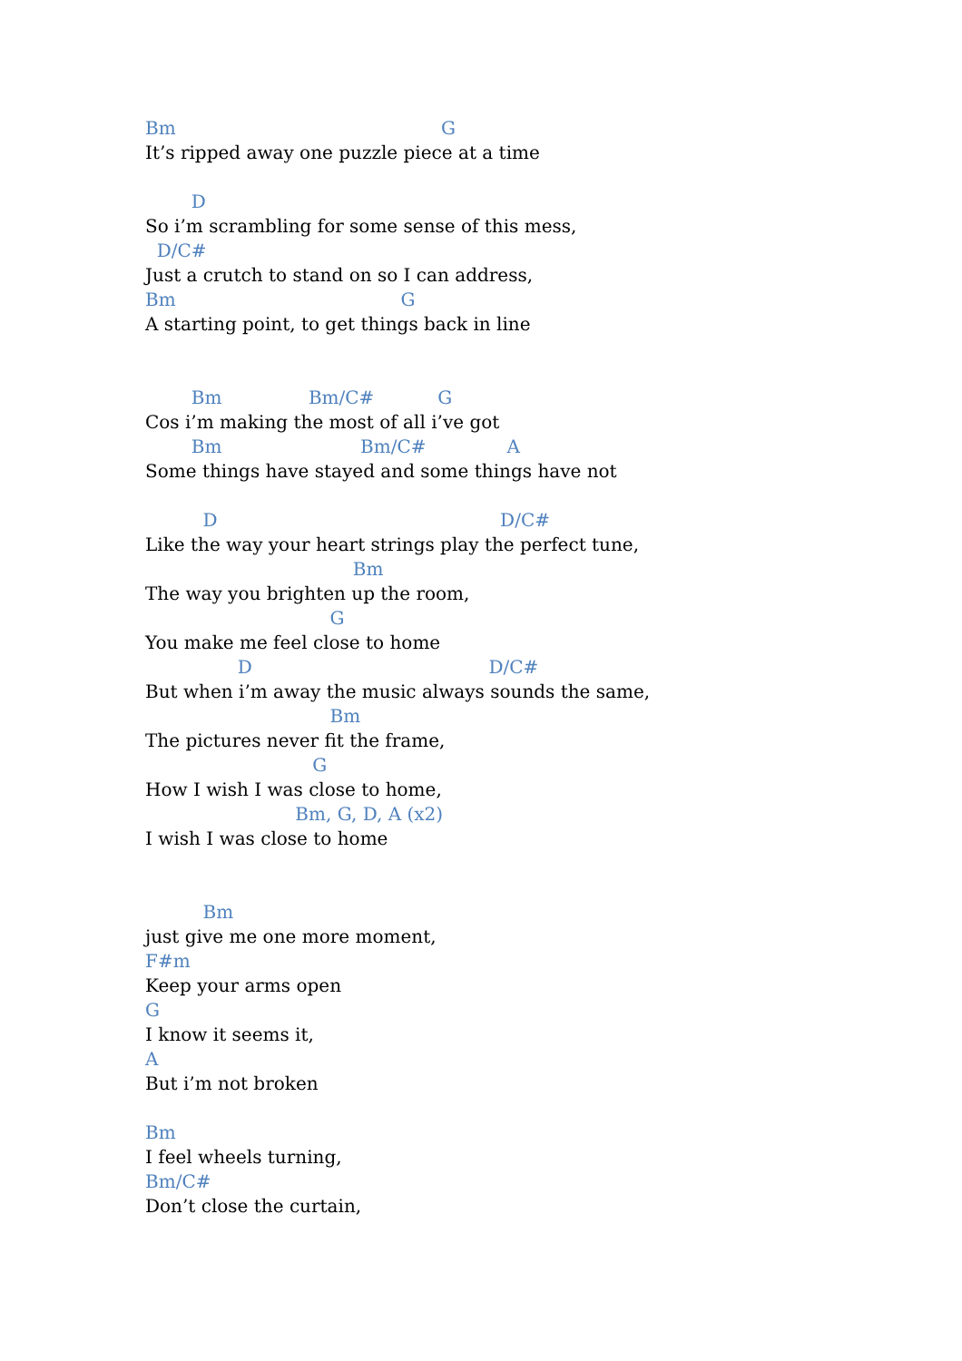Bm G
It’s ripped away one puzzle piece at a time
D
So i’m scrambling for some sense of this mess,
D/C#
Just a crutch to stand on so I can address,
Bm G
A starting point, to get things back in line
Bm Bm/C# G
Cos i’m making the most of all i’ve got
Bm Bm/C# A
Some things have stayed and some things have not
D D/C#
Like the way your heart strings play the perfect tune,
Bm
The way you brighten up the room,
G
You make me feel close to home
D D/C#
But when i’m away the music always sounds the same,
Bm
The pictures never fit the frame,
G
How I wish I was close to home,
Bm, G, D, A (x2)
I wish I was close to home
Bm
just give me one more moment,
F#m
Keep your arms open
G
I know it seems it,
A
But i’m not broken
Bm
I feel wheels turning,
Bm/C#
Don’t close the curtain,